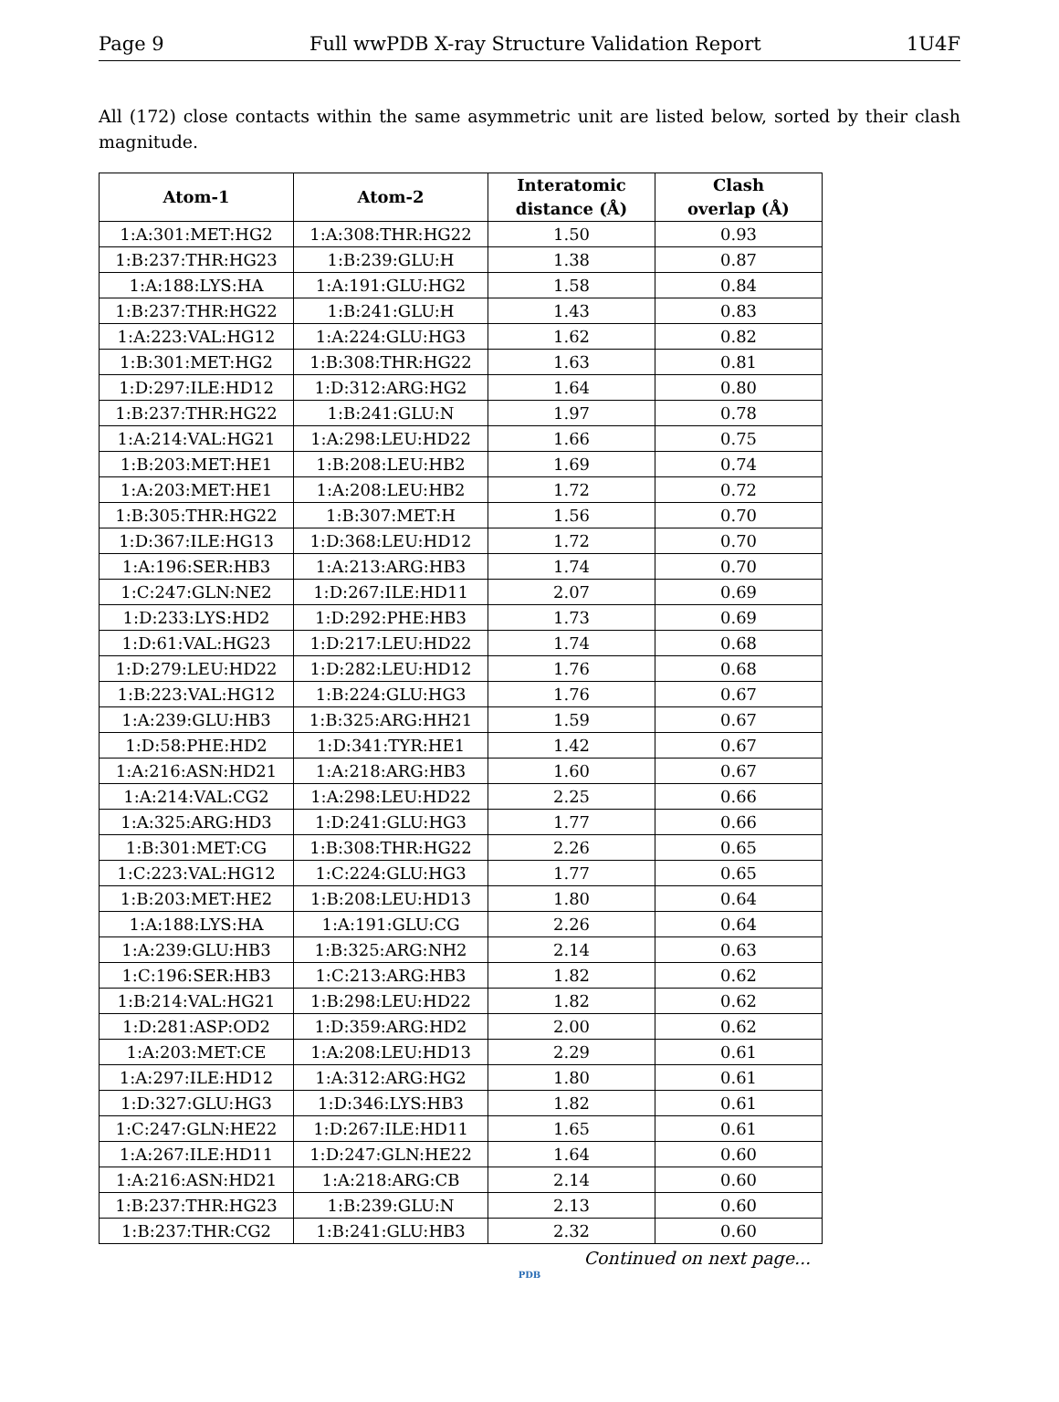Page 9 Full wwPDB X-ray Structure Validation Report 1U4F
All (172) close contacts within the same asymmetric unit are listed below, sorted by their clash magnitude.
| Atom-1 | Atom-2 | Interatomic distance (Å) | Clash overlap (Å) |
| --- | --- | --- | --- |
| 1:A:301:MET:HG2 | 1:A:308:THR:HG22 | 1.50 | 0.93 |
| 1:B:237:THR:HG23 | 1:B:239:GLU:H | 1.38 | 0.87 |
| 1:A:188:LYS:HA | 1:A:191:GLU:HG2 | 1.58 | 0.84 |
| 1:B:237:THR:HG22 | 1:B:241:GLU:H | 1.43 | 0.83 |
| 1:A:223:VAL:HG12 | 1:A:224:GLU:HG3 | 1.62 | 0.82 |
| 1:B:301:MET:HG2 | 1:B:308:THR:HG22 | 1.63 | 0.81 |
| 1:D:297:ILE:HD12 | 1:D:312:ARG:HG2 | 1.64 | 0.80 |
| 1:B:237:THR:HG22 | 1:B:241:GLU:N | 1.97 | 0.78 |
| 1:A:214:VAL:HG21 | 1:A:298:LEU:HD22 | 1.66 | 0.75 |
| 1:B:203:MET:HE1 | 1:B:208:LEU:HB2 | 1.69 | 0.74 |
| 1:A:203:MET:HE1 | 1:A:208:LEU:HB2 | 1.72 | 0.72 |
| 1:B:305:THR:HG22 | 1:B:307:MET:H | 1.56 | 0.70 |
| 1:D:367:ILE:HG13 | 1:D:368:LEU:HD12 | 1.72 | 0.70 |
| 1:A:196:SER:HB3 | 1:A:213:ARG:HB3 | 1.74 | 0.70 |
| 1:C:247:GLN:NE2 | 1:D:267:ILE:HD11 | 2.07 | 0.69 |
| 1:D:233:LYS:HD2 | 1:D:292:PHE:HB3 | 1.73 | 0.69 |
| 1:D:61:VAL:HG23 | 1:D:217:LEU:HD22 | 1.74 | 0.68 |
| 1:D:279:LEU:HD22 | 1:D:282:LEU:HD12 | 1.76 | 0.68 |
| 1:B:223:VAL:HG12 | 1:B:224:GLU:HG3 | 1.76 | 0.67 |
| 1:A:239:GLU:HB3 | 1:B:325:ARG:HH21 | 1.59 | 0.67 |
| 1:D:58:PHE:HD2 | 1:D:341:TYR:HE1 | 1.42 | 0.67 |
| 1:A:216:ASN:HD21 | 1:A:218:ARG:HB3 | 1.60 | 0.67 |
| 1:A:214:VAL:CG2 | 1:A:298:LEU:HD22 | 2.25 | 0.66 |
| 1:A:325:ARG:HD3 | 1:D:241:GLU:HG3 | 1.77 | 0.66 |
| 1:B:301:MET:CG | 1:B:308:THR:HG22 | 2.26 | 0.65 |
| 1:C:223:VAL:HG12 | 1:C:224:GLU:HG3 | 1.77 | 0.65 |
| 1:B:203:MET:HE2 | 1:B:208:LEU:HD13 | 1.80 | 0.64 |
| 1:A:188:LYS:HA | 1:A:191:GLU:CG | 2.26 | 0.64 |
| 1:A:239:GLU:HB3 | 1:B:325:ARG:NH2 | 2.14 | 0.63 |
| 1:C:196:SER:HB3 | 1:C:213:ARG:HB3 | 1.82 | 0.62 |
| 1:B:214:VAL:HG21 | 1:B:298:LEU:HD22 | 1.82 | 0.62 |
| 1:D:281:ASP:OD2 | 1:D:359:ARG:HD2 | 2.00 | 0.62 |
| 1:A:203:MET:CE | 1:A:208:LEU:HD13 | 2.29 | 0.61 |
| 1:A:297:ILE:HD12 | 1:A:312:ARG:HG2 | 1.80 | 0.61 |
| 1:D:327:GLU:HG3 | 1:D:346:LYS:HB3 | 1.82 | 0.61 |
| 1:C:247:GLN:HE22 | 1:D:267:ILE:HD11 | 1.65 | 0.61 |
| 1:A:267:ILE:HD11 | 1:D:247:GLN:HE22 | 1.64 | 0.60 |
| 1:A:216:ASN:HD21 | 1:A:218:ARG:CB | 2.14 | 0.60 |
| 1:B:237:THR:HG23 | 1:B:239:GLU:N | 2.13 | 0.60 |
| 1:B:237:THR:CG2 | 1:B:241:GLU:HB3 | 2.32 | 0.60 |
Continued on next page...
PDB